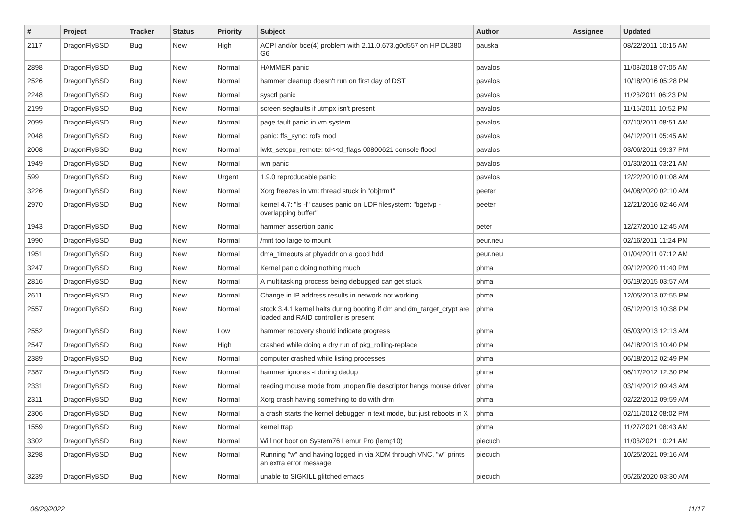| # | Project | Tracker | Status | Priority | Subject | Author | Assignee | Updated |
| --- | --- | --- | --- | --- | --- | --- | --- | --- |
| 2117 | DragonFlyBSD | Bug | New | High | ACPI and/or bce(4) problem with 2.11.0.673.g0d557 on HP DL380 G6 | pauska | | 08/22/2011 10:15 AM |
| 2898 | DragonFlyBSD | Bug | New | Normal | HAMMER panic | pavalos | | 11/03/2018 07:05 AM |
| 2526 | DragonFlyBSD | Bug | New | Normal | hammer cleanup doesn't run on first day of DST | pavalos | | 10/18/2016 05:28 PM |
| 2248 | DragonFlyBSD | Bug | New | Normal | sysctl panic | pavalos | | 11/23/2011 06:23 PM |
| 2199 | DragonFlyBSD | Bug | New | Normal | screen segfaults if utmpx isn't present | pavalos | | 11/15/2011 10:52 PM |
| 2099 | DragonFlyBSD | Bug | New | Normal | page fault panic in vm system | pavalos | | 07/10/2011 08:51 AM |
| 2048 | DragonFlyBSD | Bug | New | Normal | panic: ffs_sync: rofs mod | pavalos | | 04/12/2011 05:45 AM |
| 2008 | DragonFlyBSD | Bug | New | Normal | lwkt_setcpu_remote: td->td_flags 00800621 console flood | pavalos | | 03/06/2011 09:37 PM |
| 1949 | DragonFlyBSD | Bug | New | Normal | iwn panic | pavalos | | 01/30/2011 03:21 AM |
| 599 | DragonFlyBSD | Bug | New | Urgent | 1.9.0 reproducable panic | pavalos | | 12/22/2010 01:08 AM |
| 3226 | DragonFlyBSD | Bug | New | Normal | Xorg freezes in vm: thread stuck in "objtrm1" | peeter | | 04/08/2020 02:10 AM |
| 2970 | DragonFlyBSD | Bug | New | Normal | kernel 4.7: "ls -l" causes panic on UDF filesystem: "bgetvp - overlapping buffer" | peeter | | 12/21/2016 02:46 AM |
| 1943 | DragonFlyBSD | Bug | New | Normal | hammer assertion panic | peter | | 12/27/2010 12:45 AM |
| 1990 | DragonFlyBSD | Bug | New | Normal | /mnt too large to mount | peur.neu | | 02/16/2011 11:24 PM |
| 1951 | DragonFlyBSD | Bug | New | Normal | dma_timeouts at phyaddr on a good hdd | peur.neu | | 01/04/2011 07:12 AM |
| 3247 | DragonFlyBSD | Bug | New | Normal | Kernel panic doing nothing much | phma | | 09/12/2020 11:40 PM |
| 2816 | DragonFlyBSD | Bug | New | Normal | A multitasking process being debugged can get stuck | phma | | 05/19/2015 03:57 AM |
| 2611 | DragonFlyBSD | Bug | New | Normal | Change in IP address results in network not working | phma | | 12/05/2013 07:55 PM |
| 2557 | DragonFlyBSD | Bug | New | Normal | stock 3.4.1 kernel halts during booting if dm and dm_target_crypt are loaded and RAID controller is present | phma | | 05/12/2013 10:38 PM |
| 2552 | DragonFlyBSD | Bug | New | Low | hammer recovery should indicate progress | phma | | 05/03/2013 12:13 AM |
| 2547 | DragonFlyBSD | Bug | New | High | crashed while doing a dry run of pkg_rolling-replace | phma | | 04/18/2013 10:40 PM |
| 2389 | DragonFlyBSD | Bug | New | Normal | computer crashed while listing processes | phma | | 06/18/2012 02:49 PM |
| 2387 | DragonFlyBSD | Bug | New | Normal | hammer ignores -t during dedup | phma | | 06/17/2012 12:30 PM |
| 2331 | DragonFlyBSD | Bug | New | Normal | reading mouse mode from unopen file descriptor hangs mouse driver | phma | | 03/14/2012 09:43 AM |
| 2311 | DragonFlyBSD | Bug | New | Normal | Xorg crash having something to do with drm | phma | | 02/22/2012 09:59 AM |
| 2306 | DragonFlyBSD | Bug | New | Normal | a crash starts the kernel debugger in text mode, but just reboots in X | phma | | 02/11/2012 08:02 PM |
| 1559 | DragonFlyBSD | Bug | New | Normal | kernel trap | phma | | 11/27/2021 08:43 AM |
| 3302 | DragonFlyBSD | Bug | New | Normal | Will not boot on System76 Lemur Pro (lemp10) | piecuch | | 11/03/2021 10:21 AM |
| 3298 | DragonFlyBSD | Bug | New | Normal | Running "w" and having logged in via XDM through VNC, "w" prints an extra error message | piecuch | | 10/25/2021 09:16 AM |
| 3239 | DragonFlyBSD | Bug | New | Normal | unable to SIGKILL glitched emacs | piecuch | | 05/26/2020 03:30 AM |
06/29/2022 11/17